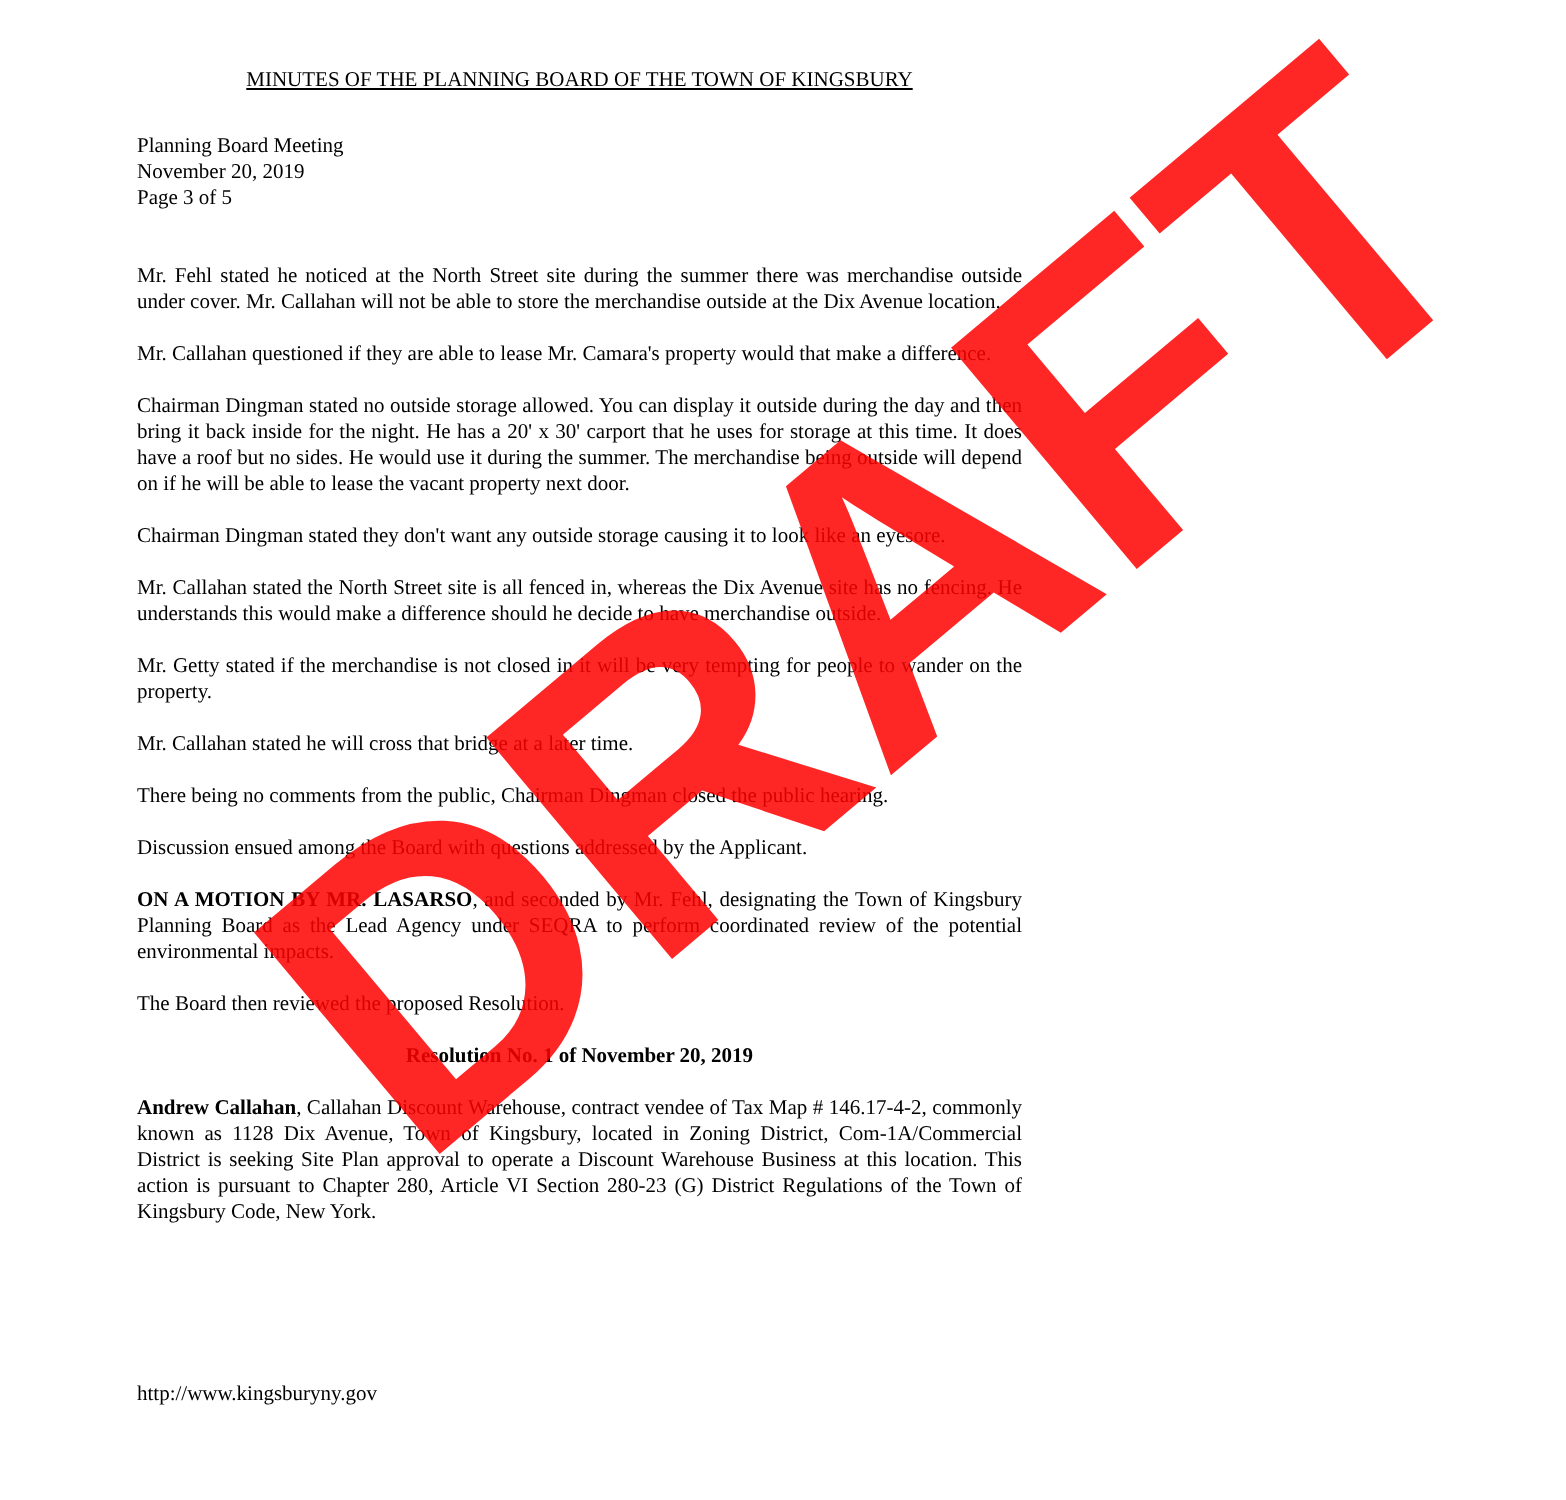MINUTES OF THE PLANNING BOARD OF THE TOWN OF KINGSBURY
Planning Board Meeting
November 20, 2019
Page 3 of 5
Mr. Fehl stated he noticed at the North Street site during the summer there was merchandise outside under cover. Mr. Callahan will not be able to store the merchandise outside at the Dix Avenue location.
Mr. Callahan questioned if they are able to lease Mr. Camara's property would that make a difference.
Chairman Dingman stated no outside storage allowed. You can display it outside during the day and then bring it back inside for the night. He has a 20' x 30' carport that he uses for storage at this time. It does have a roof but no sides. He would use it during the summer. The merchandise being outside will depend on if he will be able to lease the vacant property next door.
Chairman Dingman stated they don't want any outside storage causing it to look like an eyesore.
Mr. Callahan stated the North Street site is all fenced in, whereas the Dix Avenue site has no fencing. He understands this would make a difference should he decide to have merchandise outside.
Mr. Getty stated if the merchandise is not closed in it will be very tempting for people to wander on the property.
Mr. Callahan stated he will cross that bridge at a later time.
There being no comments from the public, Chairman Dingman closed the public hearing.
Discussion ensued among the Board with questions addressed by the Applicant.
ON A MOTION BY MR. LASARSO, and seconded by Mr. Fehl, designating the Town of Kingsbury Planning Board as the Lead Agency under SEQRA to perform coordinated review of the potential environmental impacts.
The Board then reviewed the proposed Resolution.
Resolution No. 1 of November 20, 2019
Andrew Callahan, Callahan Discount Warehouse, contract vendee of Tax Map # 146.17-4-2, commonly known as 1128 Dix Avenue, Town of Kingsbury, located in Zoning District, Com-1A/Commercial District is seeking Site Plan approval to operate a Discount Warehouse Business at this location. This action is pursuant to Chapter 280, Article VI Section 280-23 (G) District Regulations of the Town of Kingsbury Code, New York.
http://www.kingsburyny.gov DRAFT